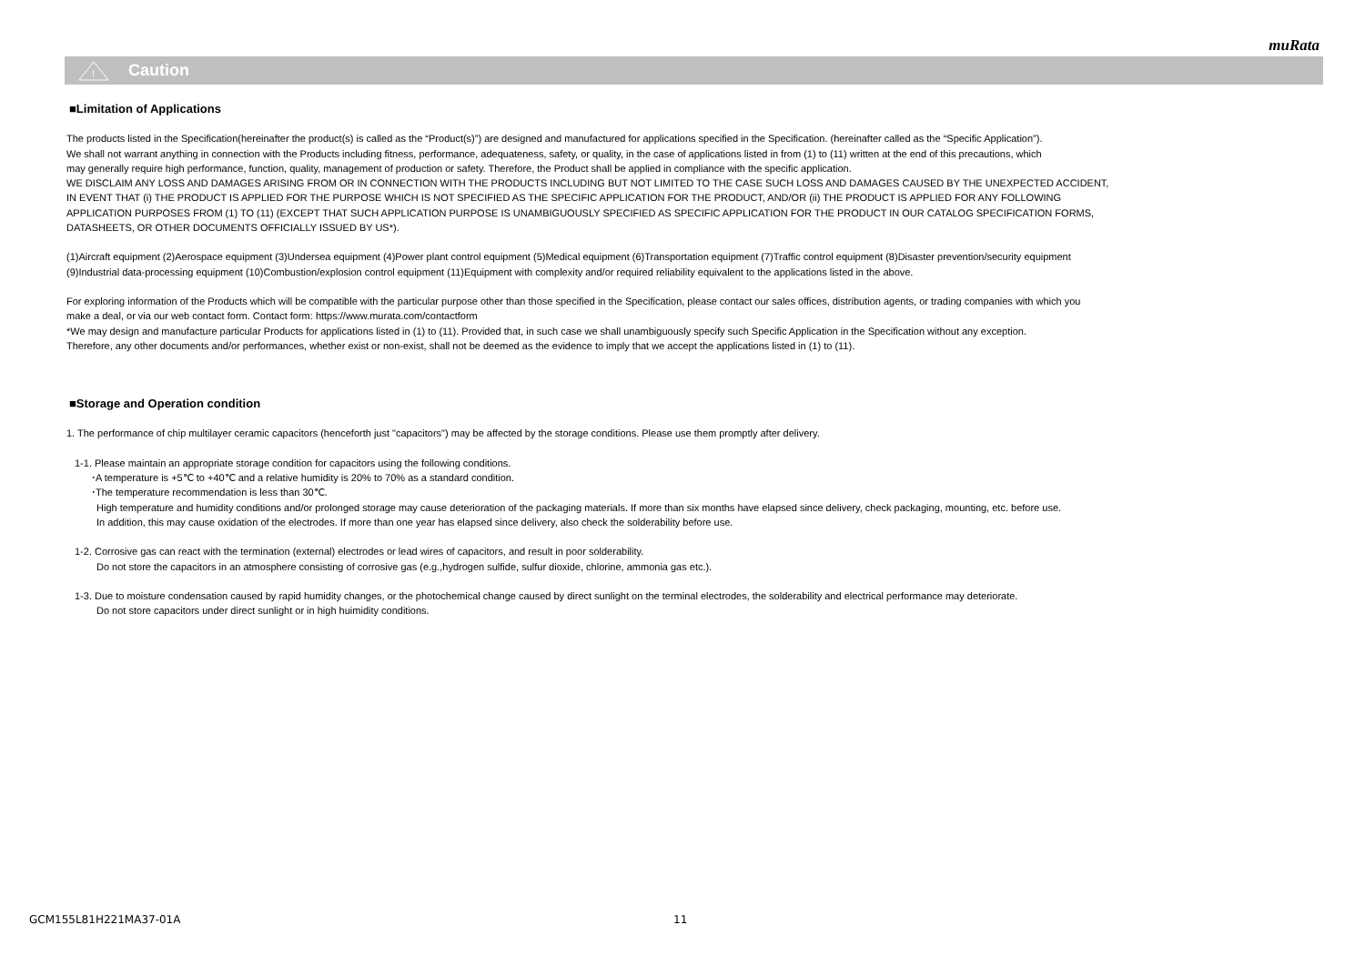muRata
!
Caution
■Limitation of Applications
The products listed in the Specification(hereinafter the product(s) is called as the “Product(s)”) are designed and manufactured for applications specified in the Specification. (hereinafter called as the “Specific Application”).
We shall not warrant anything in connection with the Products including fitness, performance, adequateness, safety, or quality, in the case of applications listed in from (1) to (11) written at the end of this precautions, which
may generally require high performance, function, quality, management of production or safety. Therefore, the Product shall be applied in compliance with the specific application.
WE DISCLAIM ANY LOSS AND DAMAGES ARISING FROM OR IN CONNECTION WITH THE PRODUCTS INCLUDING BUT NOT LIMITED TO THE CASE SUCH LOSS AND DAMAGES CAUSED BY THE UNEXPECTED ACCIDENT,
IN EVENT THAT (i) THE PRODUCT IS APPLIED FOR THE PURPOSE WHICH IS NOT SPECIFIED AS THE SPECIFIC APPLICATION FOR THE PRODUCT, AND/OR (ii) THE PRODUCT IS APPLIED FOR ANY FOLLOWING
APPLICATION PURPOSES FROM (1) TO (11) (EXCEPT THAT SUCH APPLICATION PURPOSE IS UNAMBIGUOUSLY SPECIFIED AS SPECIFIC APPLICATION FOR THE PRODUCT IN OUR CATALOG SPECIFICATION FORMS,
DATASHEETS, OR OTHER DOCUMENTS OFFICIALLY ISSUED BY US*).
(1)Aircraft equipment (2)Aerospace equipment (3)Undersea equipment (4)Power plant control equipment (5)Medical equipment (6)Transportation equipment (7)Traffic control equipment (8)Disaster prevention/security equipment
(9)Industrial data-processing equipment (10)Combustion/explosion control equipment (11)Equipment with complexity and/or required reliability equivalent to the applications listed in the above.
For exploring information of the Products which will be compatible with the particular purpose other than those specified in the Specification, please contact our sales offices, distribution agents, or trading companies with which you
make a deal, or via our web contact form. Contact form: https://www.murata.com/contactform
*We may design and manufacture particular Products for applications listed in (1) to (11). Provided that, in such case we shall unambiguously specify such Specific Application in the Specification without any exception.
Therefore, any other documents and/or performances, whether exist or non-exist, shall not be deemed as the evidence to imply that we accept the applications listed in (1) to (11).
■Storage and Operation condition
1. The performance of chip multilayer ceramic capacitors (henceforth just "capacitors") may be affected by the storage conditions. Please use them promptly after delivery.
1-1. Please maintain an appropriate storage condition for capacitors using the following conditions.
･A temperature is +5℃ to +40℃ and a relative humidity is 20% to 70% as a standard condition.
･The temperature recommendation is less than 30℃.
High temperature and humidity conditions and/or prolonged storage may cause deterioration of the packaging materials. If more than six months have elapsed since delivery, check packaging, mounting, etc. before use.
In addition, this may cause oxidation of the electrodes. If more than one year has elapsed since delivery, also check the solderability before use.
1-2. Corrosive gas can react with the termination (external) electrodes or lead wires of capacitors, and result in poor solderability.
Do not store the capacitors in an atmosphere consisting of corrosive gas (e.g.,hydrogen sulfide, sulfur dioxide, chlorine, ammonia gas etc.).
1-3. Due to moisture condensation caused by rapid humidity changes, or the photochemical change caused by direct sunlight on the terminal electrodes, the solderability and electrical performance may deteriorate.
Do not store capacitors under direct sunlight or in high huimidity conditions.
GCM155L81H221MA37-01A 11